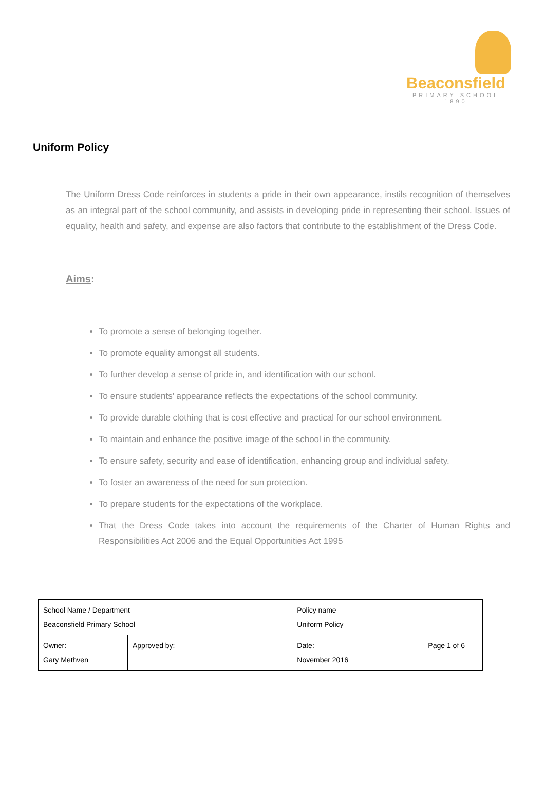Beaconsfield
PRIMARY SCHOOL 1890
Uniform Policy
The Uniform Dress Code reinforces in students a pride in their own appearance, instils recognition of themselves as an integral part of the school community, and assists in developing pride in representing their school. Issues of equality, health and safety, and expense are also factors that contribute to the establishment of the Dress Code.
Aims:
To promote a sense of belonging together.
To promote equality amongst all students.
To further develop a sense of pride in, and identification with our school.
To ensure students’ appearance reflects the expectations of the school community.
To provide durable clothing that is cost effective and practical for our school environment.
To maintain and enhance the positive image of the school in the community.
To ensure safety, security and ease of identification, enhancing group and individual safety.
To foster an awareness of the need for sun protection.
To prepare students for the expectations of the workplace.
That the Dress Code takes into account the requirements of the Charter of Human Rights and Responsibilities Act 2006 and the Equal Opportunities Act 1995
| School Name / Department Beaconsfield Primary School | | Policy name Uniform Policy | | |
| Owner: Gary Methven | Approved by: | | Date: November 2016 | Page 1 of 6 |